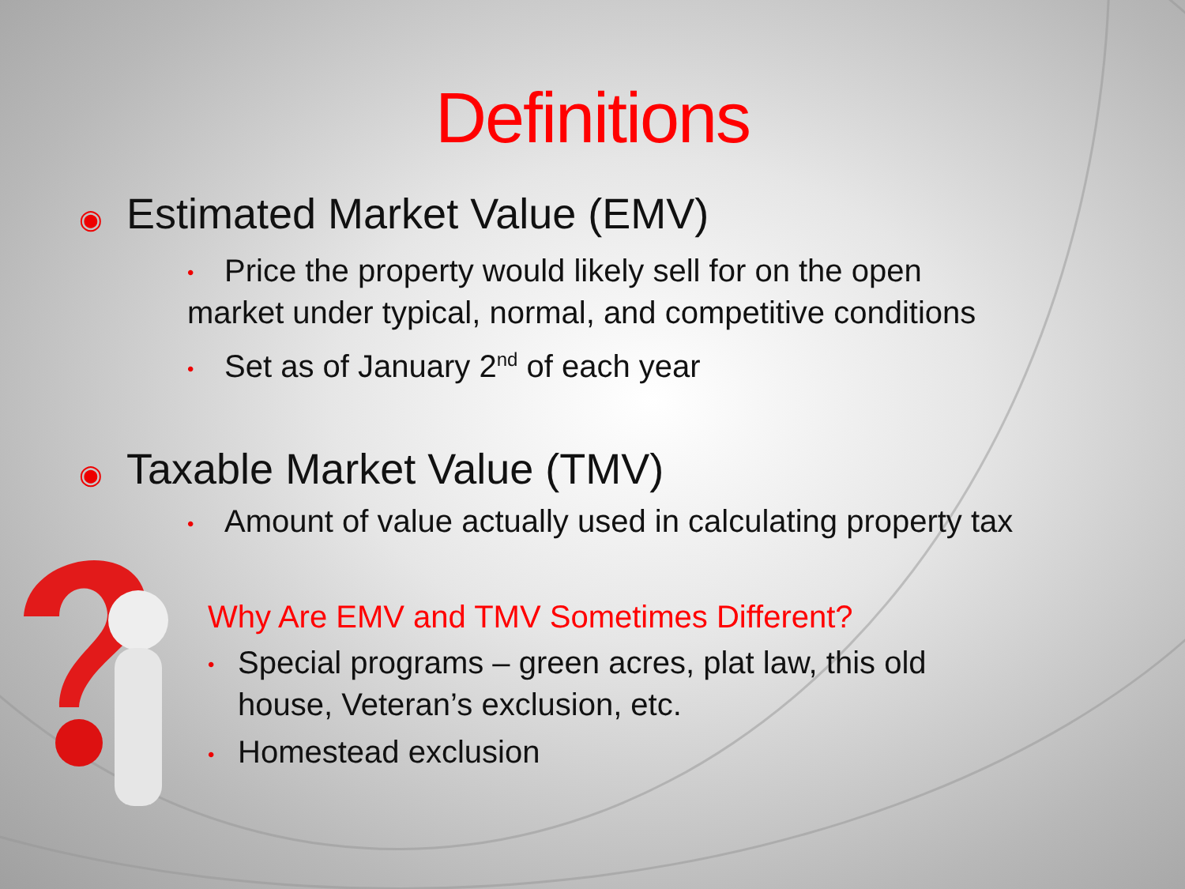Definitions
◉ Estimated Market Value (EMV)
• Price the property would likely sell for on the open market under typical, normal, and competitive conditions
• Set as of January 2<sup>nd</sup> of each year
◉ Taxable Market Value (TMV)
• Amount of value actually used in calculating property tax
Why Are EMV and TMV Sometimes Different?
• Special programs – green acres, plat law, this old house, Veteran’s exclusion, etc.
• Homestead exclusion